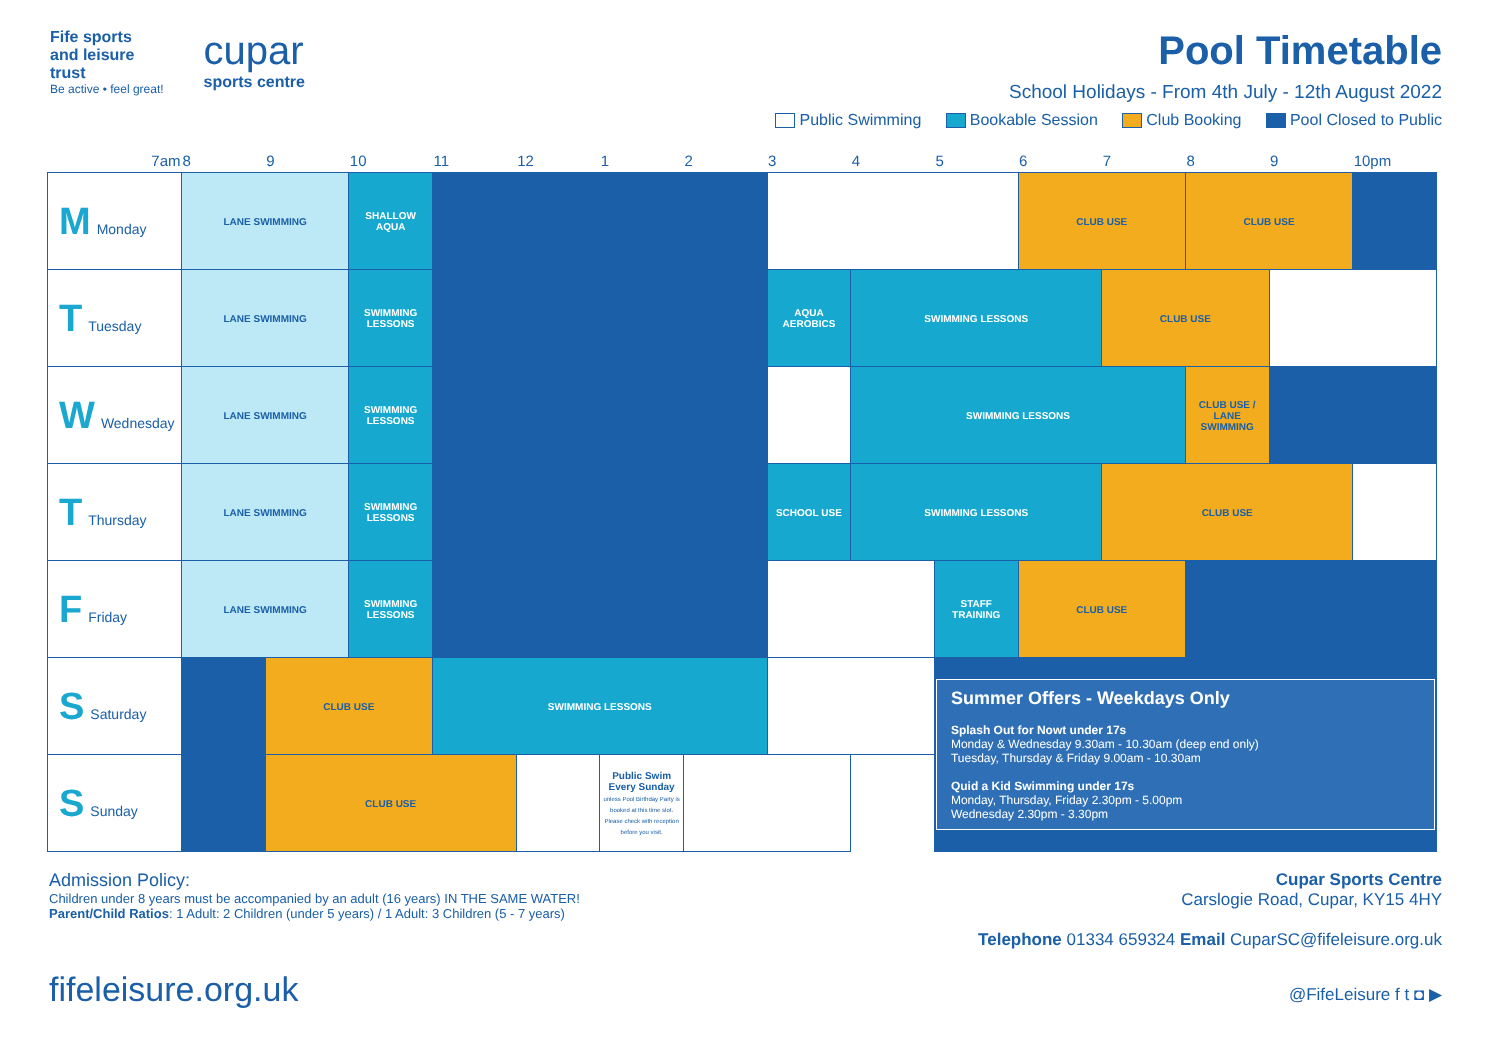Fife sports
and leisure
trust
Be active • feel great!
cupar
sports centre
Pool Timetable
School Holidays - From 4th July - 12th August 2022
Public Swimming Bookable Session Club Booking Pool Closed to Public
| 7am | 8 | 9 | 10 | 11 | 12 | 1 | 2 | 3 | 4 | 5 | 6 | 7 | 8 | 9 | 10pm |
| --- | --- | --- | --- | --- | --- | --- | --- | --- | --- | --- | --- | --- | --- | --- | --- |
| M Monday | LANE SWIMMING | | SHALLOW AQUA | | | | | | | | CLUB USE | | CLUB USE | | |
| T Tuesday | LANE SWIMMING | | SWIMMING LESSONS | | | | | AQUA AEROBICS | SWIMMING LESSONS | | | CLUB USE | | | |
| W Wednesday | LANE SWIMMING | | SWIMMING LESSONS | | | | | | SWIMMING LESSONS | | | | CLUB USE / LANE SWIMMING | | |
| T Thursday | LANE SWIMMING | | SWIMMING LESSONS | | | | | SCHOOL USE | SWIMMING LESSONS | | | CLUB USE | | | |
| F Friday | LANE SWIMMING | | SWIMMING LESSONS | | | | | | | STAFF TRAINING | CLUB USE | | | | |
| S Saturday | | CLUB USE | | SWIMMING LESSONS | | | | | | Summer Offers - Weekdays Only Splash Out for Nowt under 17s Monday & Wednesday 9.30am - 10.30am (deep end only) Tuesday, Thursday & Friday 9.00am - 10.30am Quid a Kid Swimming under 17s Monday, Thursday, Friday 2.30pm - 5.00pm Wednesday 2.30pm - 3.30pm | | | | | |
| S Sunday | | CLUB USE | | | | Public Swim Every Sunday unless Pool Birthday Party is booked at this time slot. Please check with reception before you visit. | | | | | | | | | |
Admission Policy:
Children under 8 years must be accompanied by an adult (16 years) IN THE SAME WATER!
Parent/Child Ratios: 1 Adult: 2 Children (under 5 years) / 1 Adult: 3 Children (5 - 7 years)
Cupar Sports Centre
Carslogie Road, Cupar, KY15 4HY
Telephone 01334 659324 Email CuparSC@fifeleisure.org.uk
fifeleisure.org.uk
@FifeLeisure f t ◘ ▶